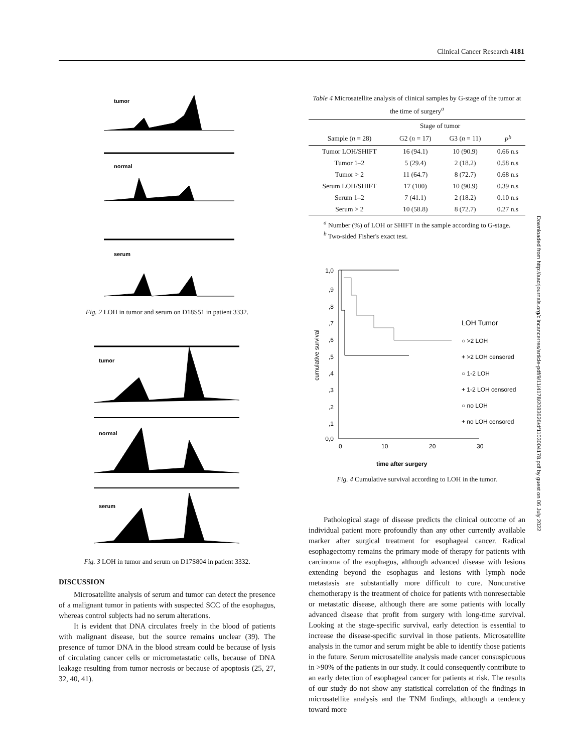Clinical Cancer Research 4181
tumor
normal
serum
Fig. 2 LOH in tumor and serum on D18S51 in patient 3332.
tumor
normal
serum
Fig. 3 LOH in tumor and serum on D17S804 in patient 3332.
DISCUSSION
Microsatellite analysis of serum and tumor can detect the presence of a malignant tumor in patients with suspected SCC of the esophagus, whereas control subjects had no serum alterations.
It is evident that DNA circulates freely in the blood of patients with malignant disease, but the source remains unclear (39). The presence of tumor DNA in the blood stream could be because of lysis of circulating cancer cells or micrometastatic cells, because of DNA leakage resulting from tumor necrosis or because of apoptosis (25, 27, 32, 40, 41).
Table 4 Microsatellite analysis of clinical samples by G-stage of the tumor at the time of surgery<sup>a</sup>
| | Stage of tumor | | |
| --- | --- | --- | --- |
| Sample ( n = 28) | G2 ( n = 17) | G3 ( n = 11) | P<sup>b</sup> |
| Tumor LOH/SHIFT | 16 (94.1) | 10 (90.9) | 0.66 n.s |
| Tumor 1–2 | 5 (29.4) | 2 (18.2) | 0.58 n.s |
| Tumor > 2 | 11 (64.7) | 8 (72.7) | 0.68 n.s |
| Serum LOH/SHIFT | 17 (100) | 10 (90.9) | 0.39 n.s |
| Serum 1–2 | 7 (41.1) | 2 (18.2) | 0.10 n.s |
| Serum > 2 | 10 (58.8) | 8 (72.7) | 0.27 n.s |
<sup>a</sup> Number (%) of LOH or SHIFT in the sample according to G-stage.
<sup>b</sup> Two-sided Fisher's exact test.
cumulative survival
1,0
,9
,8
,7
,6
,5
,4
,3
,2
,1
0,0
0
10
20
30
time after surgery
LOH Tumor
○ >2 LOH
+ >2 LOH censored
○ 1-2 LOH
+ 1-2 LOH censored
○ no LOH
+ no LOH censored
Fig. 4 Cumulative survival according to LOH in the tumor.
Pathological stage of disease predicts the clinical outcome of an individual patient more profoundly than any other currently available marker after surgical treatment for esophageal cancer. Radical esophagectomy remains the primary mode of therapy for patients with carcinoma of the esophagus, although advanced disease with lesions extending beyond the esophagus and lesions with lymph node metastasis are substantially more difficult to cure. Noncurative chemotherapy is the treatment of choice for patients with nonresectable or metastatic disease, although there are some patients with locally advanced disease that profit from surgery with long-time survival. Looking at the stage-specific survival, early detection is essential to increase the disease-specific survival in those patients. Microsatellite analysis in the tumor and serum might be able to identify those patients in the future. Serum microsatellite analysis made cancer consuspicuous in >90% of the patients in our study. It could consequently contribute to an early detection of esophageal cancer for patients at risk. The results of our study do not show any statistical correlation of the findings in microsatellite analysis and the TNM findings, although a tendency toward more
Downloaded from http://aacrjournals.org/clincancerres/article-pdf/9/11/4178/2083626/df1103004178.pdf by guest on 06 July 2022